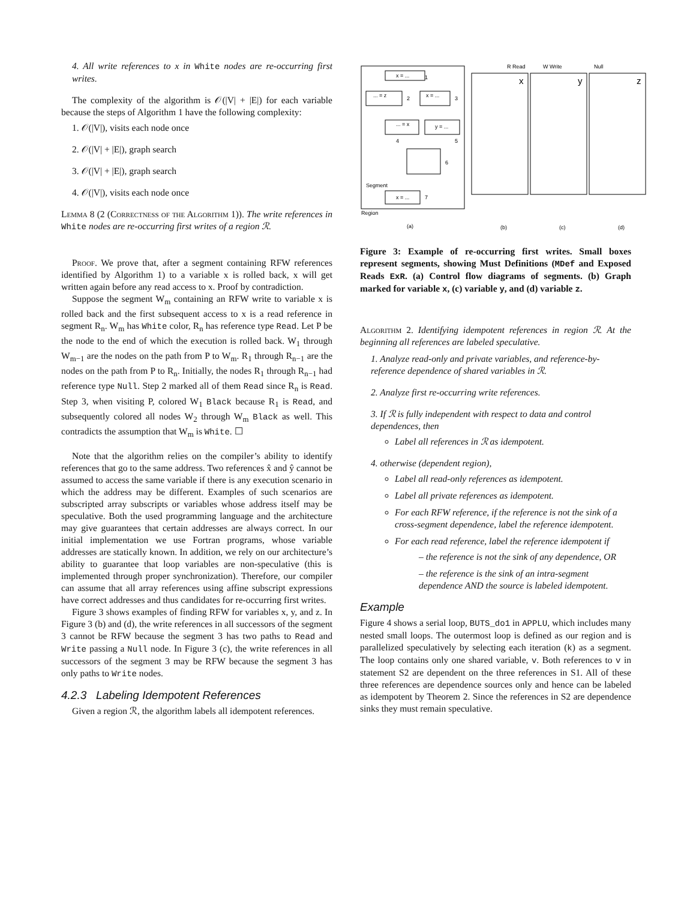4. All write references to x in White nodes are re-occurring first writes.
The complexity of the algorithm is 𝒪(|V| + |E|) for each variable because the steps of Algorithm 1 have the following complexity:
1. 𝒪(|V|), visits each node once
2. 𝒪(|V| + |E|), graph search
3. 𝒪(|V| + |E|), graph search
4. 𝒪(|V|), visits each node once
Lemma 8 (2 (Correctness of the Algorithm 1)). The write references in White nodes are re-occurring first writes of a region ℛ.
Proof. We prove that, after a segment containing RFW references identified by Algorithm 1) to a variable x is rolled back, x will get written again before any read access to x. Proof by contradiction.
Suppose the segment W<sub>m</sub> containing an RFW write to variable x is rolled back and the first subsequent access to x is a read reference in segment R<sub>n</sub>. W<sub>m</sub> has White color, R<sub>n</sub> has reference type Read. Let P be the node to the end of which the execution is rolled back. W<sub>1</sub> through W<sub>m−1</sub> are the nodes on the path from P to W<sub>m</sub>. R<sub>1</sub> through R<sub>n−1</sub> are the nodes on the path from P to R<sub>n</sub>. Initially, the nodes R<sub>1</sub> through R<sub>n−1</sub> had reference type Null. Step 2 marked all of them Read since R<sub>n</sub> is Read. Step 3, when visiting P, colored W<sub>1</sub> Black because R<sub>1</sub> is Read, and subsequently colored all nodes W<sub>2</sub> through W<sub>m</sub> Black as well. This contradicts the assumption that W<sub>m</sub> is White. ☐
Note that the algorithm relies on the compiler’s ability to identify references that go to the same address. Two references x̂ and ŷ cannot be assumed to access the same variable if there is any execution scenario in which the address may be different. Examples of such scenarios are subscripted array subscripts or variables whose address itself may be speculative. Both the used programming language and the architecture may give guarantees that certain addresses are always correct. In our initial implementation we use Fortran programs, whose variable addresses are statically known. In addition, we rely on our architecture’s ability to guarantee that loop variables are non-speculative (this is implemented through proper synchronization). Therefore, our compiler can assume that all array references using affine subscript expressions have correct addresses and thus candidates for re-occurring first writes.
Figure 3 shows examples of finding RFW for variables x, y, and z. In Figure 3 (b) and (d), the write references in all successors of the segment 3 cannot be RFW because the segment 3 has two paths to Read and Write passing a Null node. In Figure 3 (c), the write references in all successors of the segment 3 may be RFW because the segment 3 has only paths to Write nodes.
4.2.3 Labeling Idempotent References
Given a region ℛ, the algorithm labels all idempotent references.
x = ...
1
... = z
2
x = ...
3
... = x
4
y = ...
5
6
Segment
x = ...
7
Region
(a)
x
(b)
y
(c)
z
(d)
R Read
W Write
Null
Figure 3: Example of re-occurring first writes. Small boxes represent segments, showing Must Definitions (MDef and Exposed Reads ExR. (a) Control flow diagrams of segments. (b) Graph marked for variable x, (c) variable y, and (d) variable z.
Algorithm 2. Identifying idempotent references in region ℛ. At the beginning all references are labeled speculative.
1. Analyze read-only and private variables, and reference-by-reference dependence of shared variables in ℛ.
2. Analyze first re-occurring write references.
3. If ℛ is fully independent with respect to data and control dependences, then
Label all references in ℛ as idempotent.
4. otherwise (dependent region),
Label all read-only references as idempotent.
Label all private references as idempotent.
For each RFW reference, if the reference is not the sink of a cross-segment dependence, label the reference idempotent.
For each read reference, label the reference idempotent if
– the reference is not the sink of any dependence, OR
– the reference is the sink of an intra-segment dependence AND the source is labeled idempotent.
Example
Figure 4 shows a serial loop, BUTS_do1 in APPLU, which includes many nested small loops. The outermost loop is defined as our region and is parallelized speculatively by selecting each iteration (k) as a segment. The loop contains only one shared variable, v. Both references to v in statement S2 are dependent on the three references in S1. All of these three references are dependence sources only and hence can be labeled as idempotent by Theorem 2. Since the references in S2 are dependence sinks they must remain speculative.